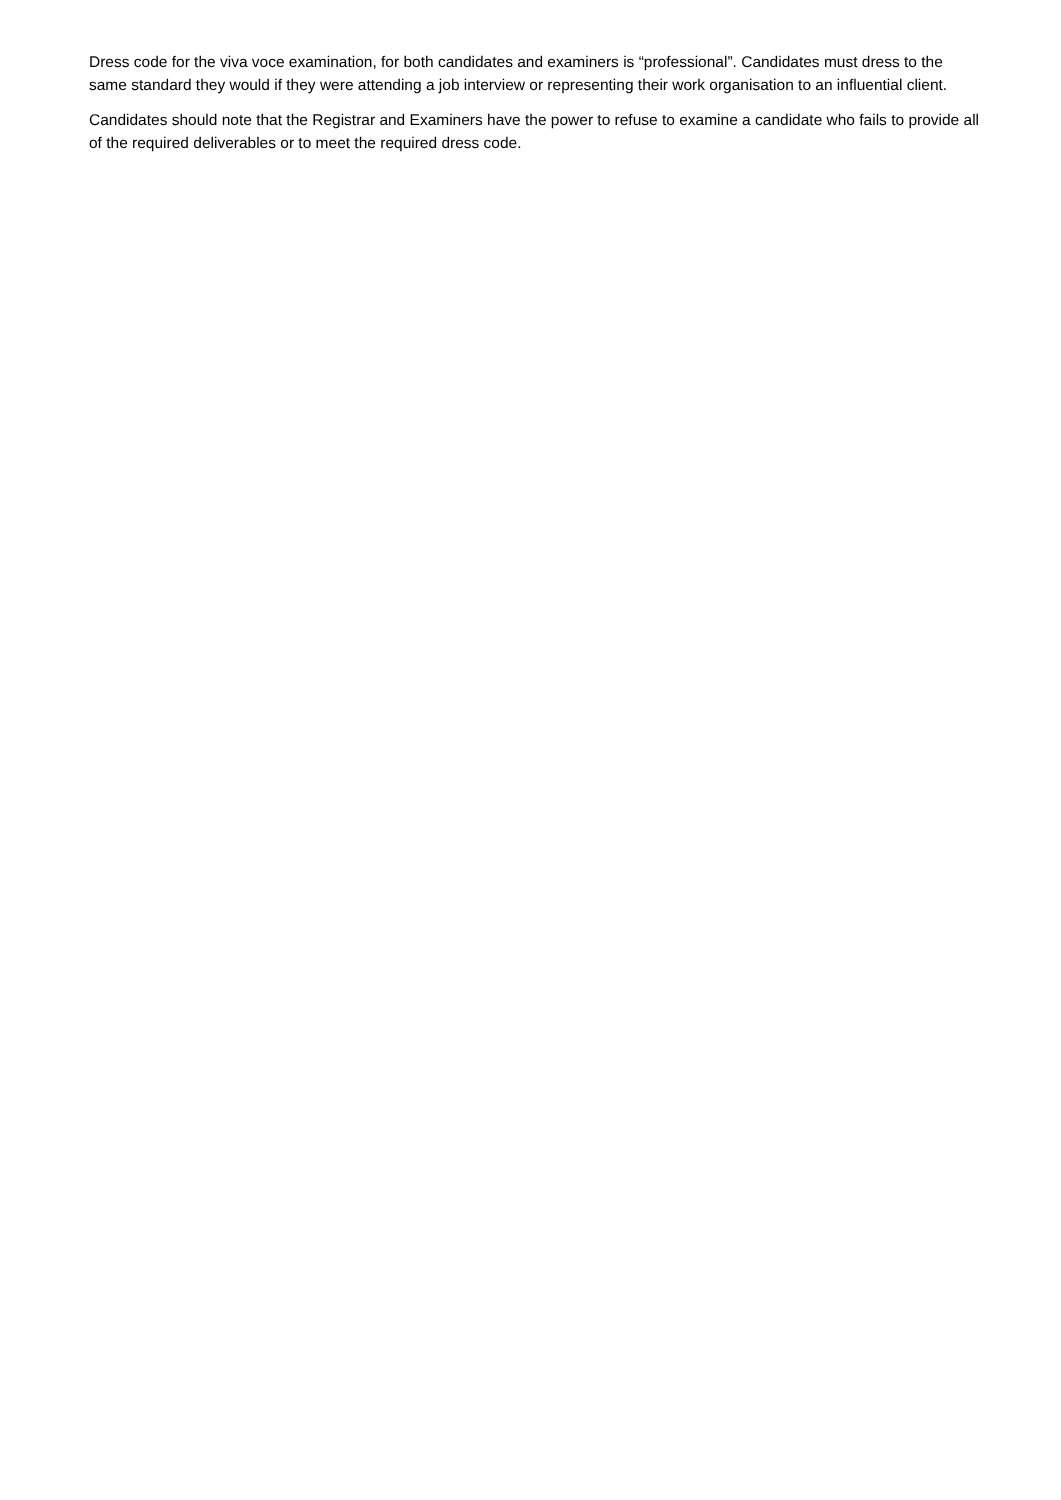Dress code for the viva voce examination, for both candidates and examiners is “professional”. Candidates must dress to the same standard they would if they were attending a job interview or representing their work organisation to an influential client.
Candidates should note that the Registrar and Examiners have the power to refuse to examine a candidate who fails to provide all of the required deliverables or to meet the required dress code.